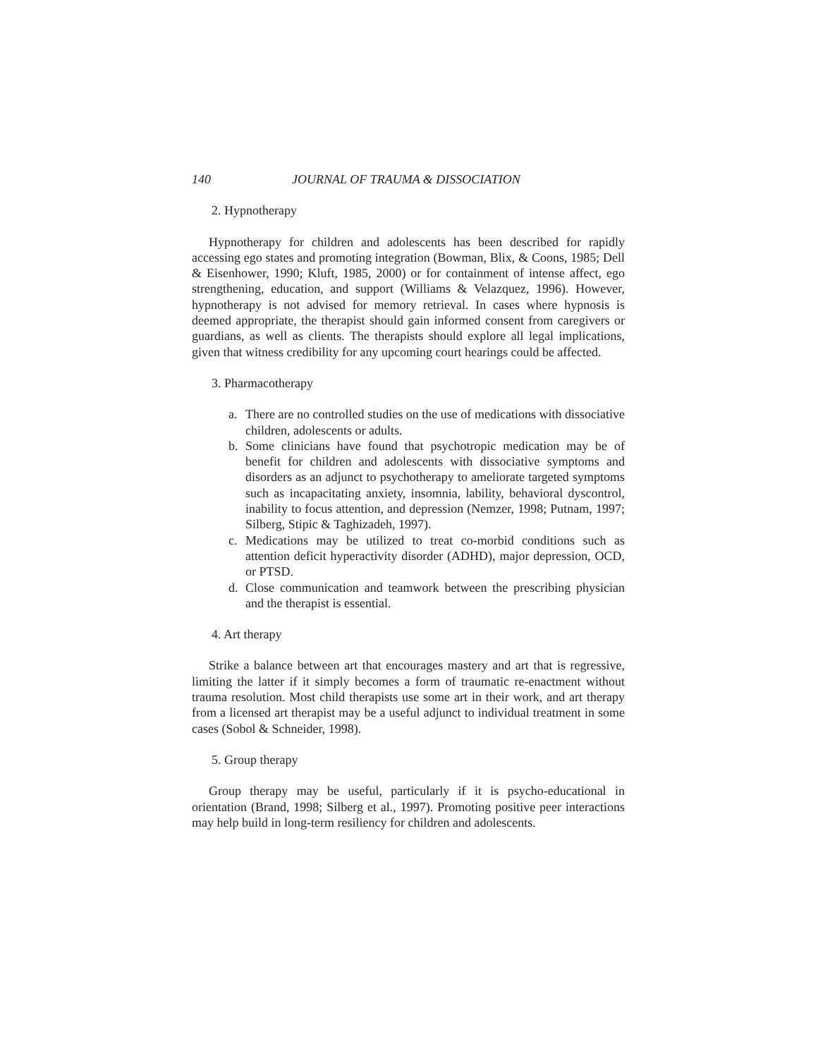140 JOURNAL OF TRAUMA & DISSOCIATION
2. Hypnotherapy
Hypnotherapy for children and adolescents has been described for rapidly accessing ego states and promoting integration (Bowman, Blix, & Coons, 1985; Dell & Eisenhower, 1990; Kluft, 1985, 2000) or for containment of intense affect, ego strengthening, education, and support (Williams & Velazquez, 1996). However, hypnotherapy is not advised for memory retrieval. In cases where hypnosis is deemed appropriate, the therapist should gain informed consent from caregivers or guardians, as well as clients. The therapists should explore all legal implications, given that witness credibility for any upcoming court hearings could be affected.
3. Pharmacotherapy
a. There are no controlled studies on the use of medications with dissociative children, adolescents or adults.
b. Some clinicians have found that psychotropic medication may be of benefit for children and adolescents with dissociative symptoms and disorders as an adjunct to psychotherapy to ameliorate targeted symptoms such as incapacitating anxiety, insomnia, lability, behavioral dyscontrol, inability to focus attention, and depression (Nemzer, 1998; Putnam, 1997; Silberg, Stipic & Taghizadeh, 1997).
c. Medications may be utilized to treat co-morbid conditions such as attention deficit hyperactivity disorder (ADHD), major depression, OCD, or PTSD.
d. Close communication and teamwork between the prescribing physician and the therapist is essential.
4. Art therapy
Strike a balance between art that encourages mastery and art that is regressive, limiting the latter if it simply becomes a form of traumatic re-enactment without trauma resolution. Most child therapists use some art in their work, and art therapy from a licensed art therapist may be a useful adjunct to individual treatment in some cases (Sobol & Schneider, 1998).
5. Group therapy
Group therapy may be useful, particularly if it is psycho-educational in orientation (Brand, 1998; Silberg et al., 1997). Promoting positive peer interactions may help build in long-term resiliency for children and adolescents.